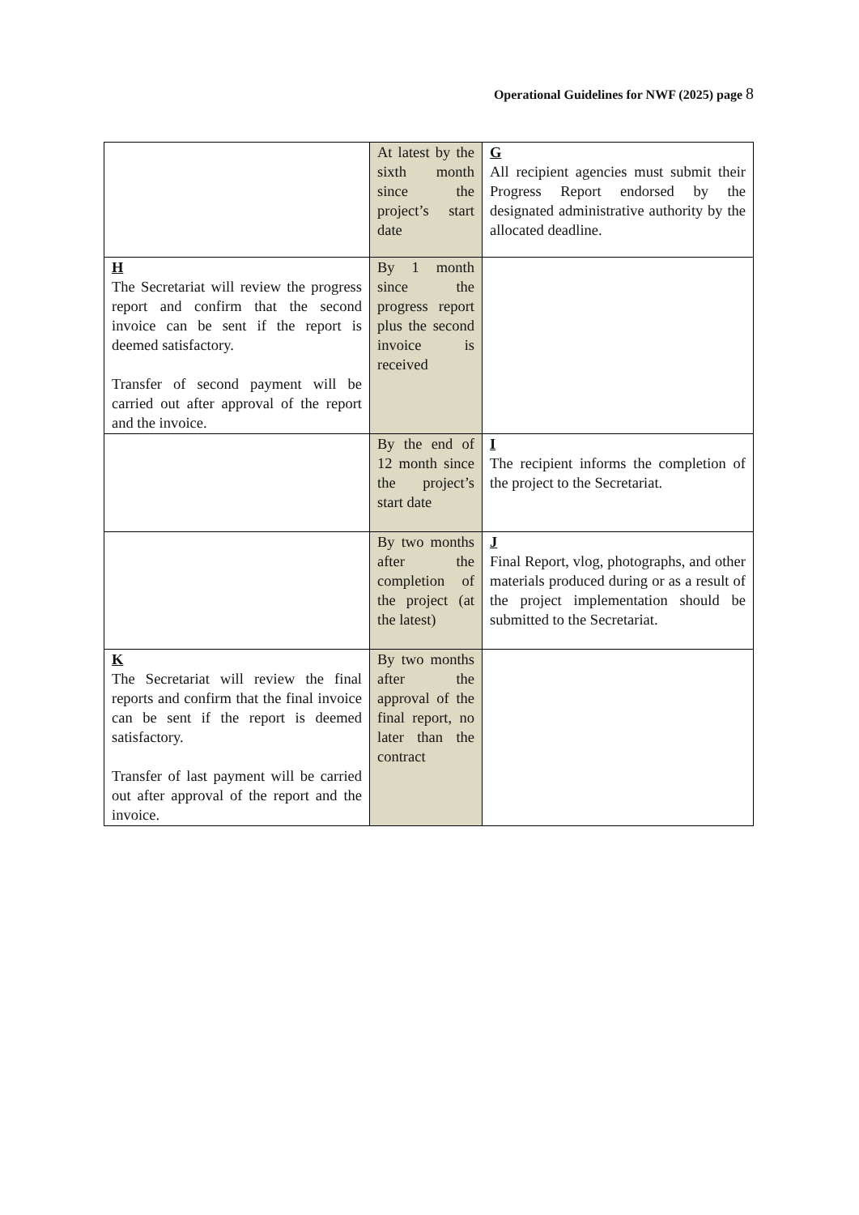Operational Guidelines for NWF (2025) page 8
| | At latest by the sixth month since the project’s start date | G All recipient agencies must submit their Progress Report endorsed by the designated administrative authority by the allocated deadline. |
| H The Secretariat will review the progress report and confirm that the second invoice can be sent if the report is deemed satisfactory. Transfer of second payment will be carried out after approval of the report and the invoice. | By 1 month since the progress report plus the second invoice is received | |
| | By the end of 12 month since the project’s start date | I The recipient informs the completion of the project to the Secretariat. |
| | By two months after the completion of the project (at the latest) | J Final Report, vlog, photographs, and other materials produced during or as a result of the project implementation should be submitted to the Secretariat. |
| K The Secretariat will review the final reports and confirm that the final invoice can be sent if the report is deemed satisfactory. Transfer of last payment will be carried out after approval of the report and the invoice. | By two months after the approval of the final report, no later than the contract | |